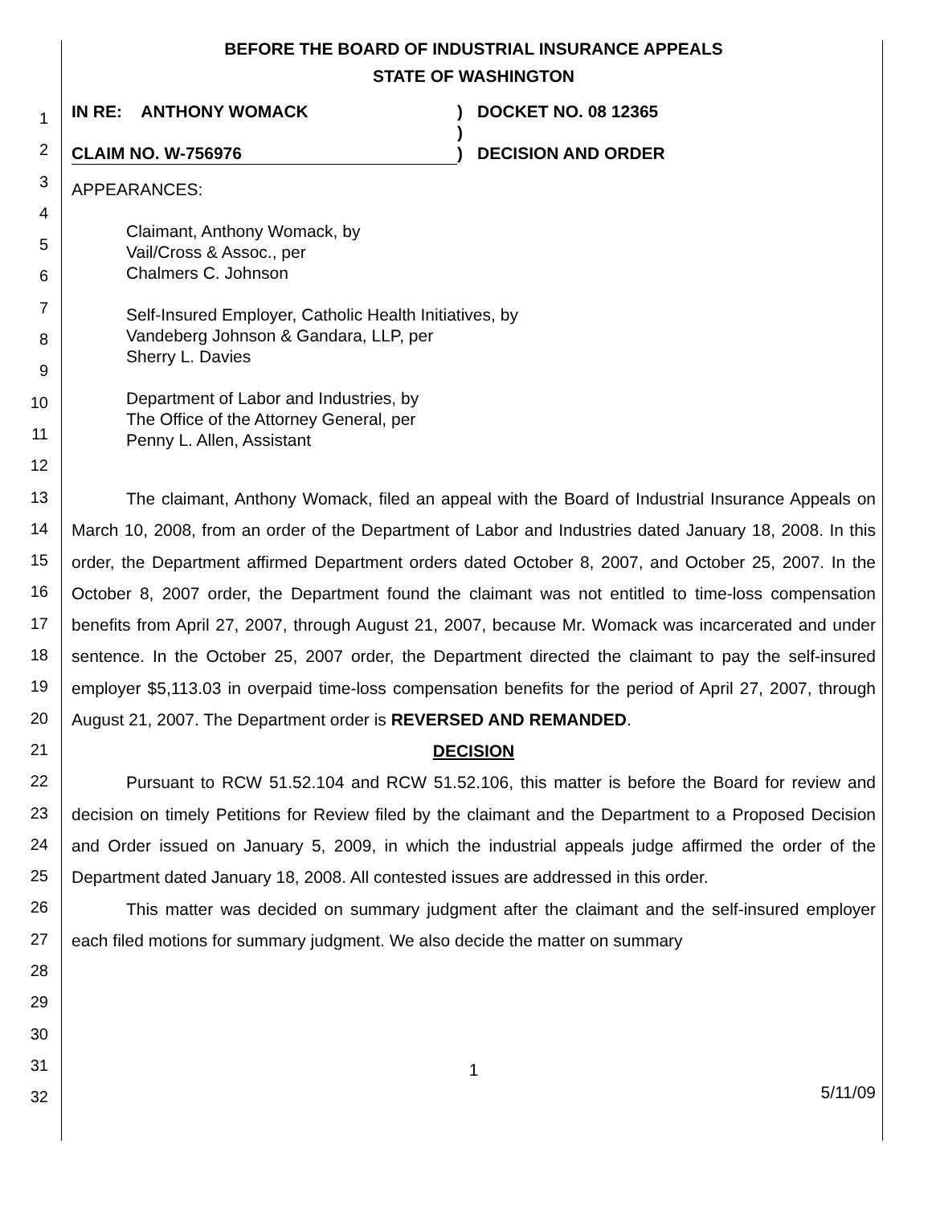1
2
3
4
5
6
7
8
9
10
11
12
13
14
15
16
17
18
19
20
21
22
23
24
25
26
27
28
29
30
31
32
BEFORE THE BOARD OF INDUSTRIAL INSURANCE APPEALS
STATE OF WASHINGTON
IN RE: ANTHONY WOMACK
CLAIM NO. W-756976
)
)
)
DOCKET NO. 08 12365
DECISION AND ORDER
APPEARANCES:
Claimant, Anthony Womack, by
Vail/Cross & Assoc., per
Chalmers C. Johnson
Self-Insured Employer, Catholic Health Initiatives, by
Vandeberg Johnson & Gandara, LLP, per
Sherry L. Davies
Department of Labor and Industries, by
The Office of the Attorney General, per
Penny L. Allen, Assistant
The claimant, Anthony Womack, filed an appeal with the Board of Industrial Insurance Appeals on March 10, 2008, from an order of the Department of Labor and Industries dated January 18, 2008. In this order, the Department affirmed Department orders dated October 8, 2007, and October 25, 2007. In the October 8, 2007 order, the Department found the claimant was not entitled to time-loss compensation benefits from April 27, 2007, through August 21, 2007, because Mr. Womack was incarcerated and under sentence. In the October 25, 2007 order, the Department directed the claimant to pay the self-insured employer $5,113.03 in overpaid time-loss compensation benefits for the period of April 27, 2007, through August 21, 2007. The Department order is REVERSED AND REMANDED.
DECISION
Pursuant to RCW 51.52.104 and RCW 51.52.106, this matter is before the Board for review and decision on timely Petitions for Review filed by the claimant and the Department to a Proposed Decision and Order issued on January 5, 2009, in which the industrial appeals judge affirmed the order of the Department dated January 18, 2008. All contested issues are addressed in this order.
This matter was decided on summary judgment after the claimant and the self-insured employer each filed motions for summary judgment. We also decide the matter on summary
1
5/11/09